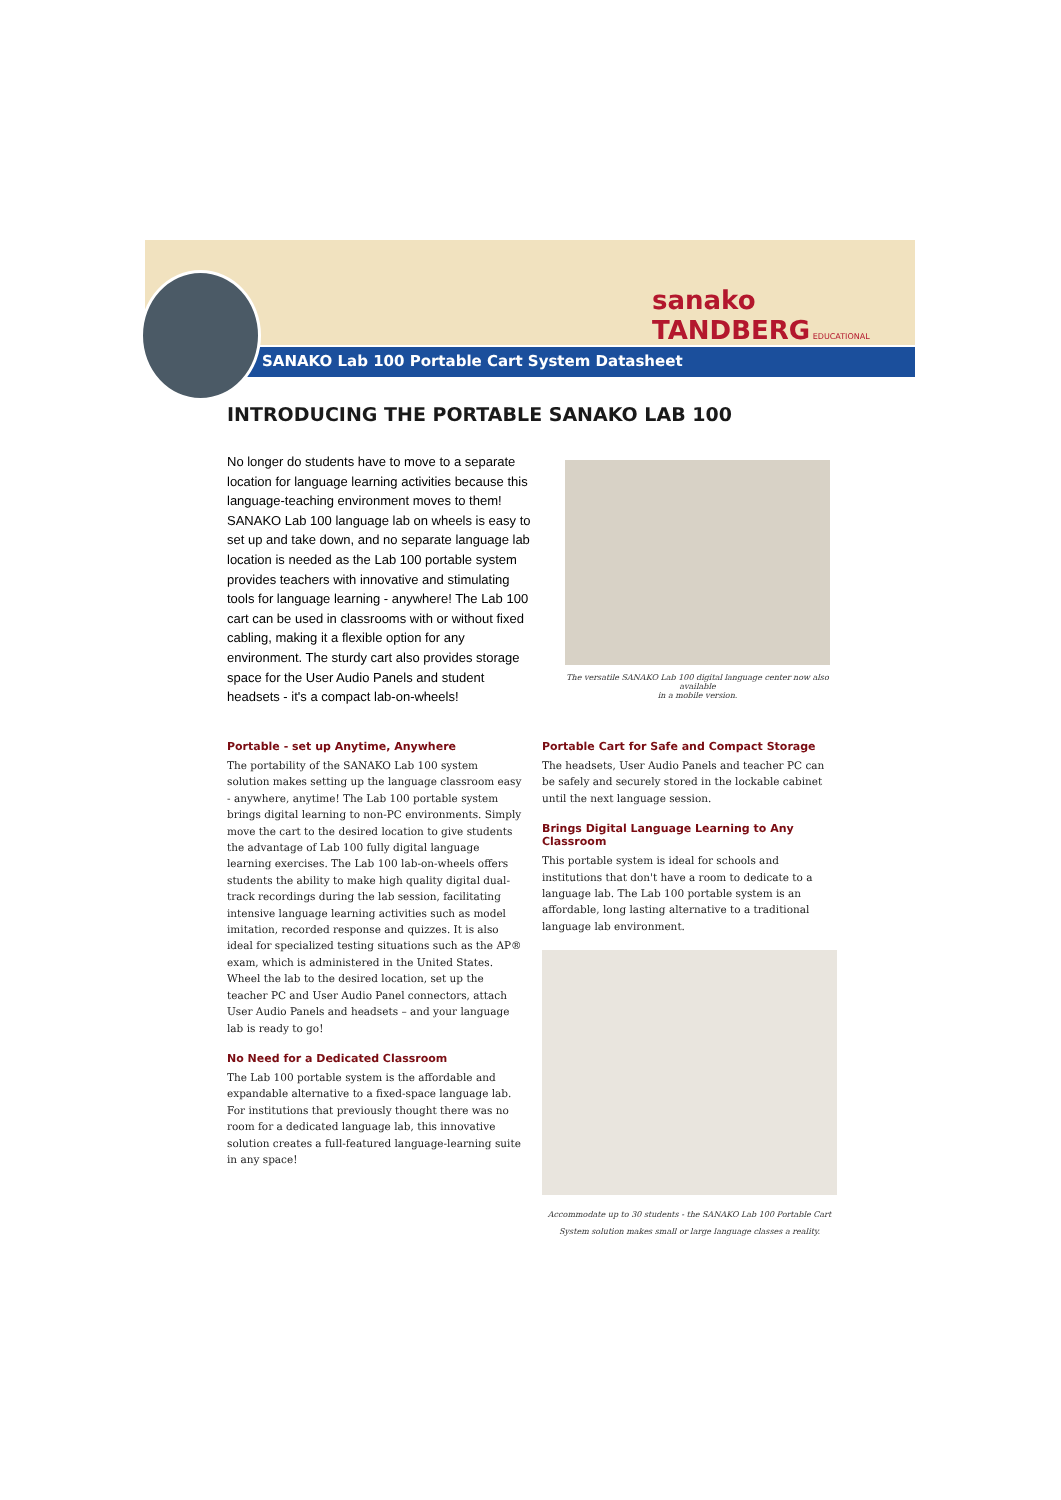sanako
TANDBERG EDUCATIONAL
SANAKO Lab 100 Portable Cart System Datasheet
INTRODUCING THE PORTABLE SANAKO LAB 100
No longer do students have to move to a separate location for language learning activities because this language-teaching environment moves to them! SANAKO Lab 100 language lab on wheels is easy to set up and take down, and no separate language lab location is needed as the Lab 100 portable system provides teachers with innovative and stimulating tools for language learning - anywhere! The Lab 100 cart can be used in classrooms with or without fixed cabling, making it a flexible option for any environment. The sturdy cart also provides storage space for the User Audio Panels and student headsets - it's a compact lab-on-wheels!
The versatile SANAKO Lab 100 digital language center now also available
in a mobile version.
Portable - set up Anytime, Anywhere
The portability of the SANAKO Lab 100 system solution makes setting up the language classroom easy - anywhere, anytime! The Lab 100 portable system brings digital learning to non-PC environments. Simply move the cart to the desired location to give students the advantage of Lab 100 fully digital language learning exercises. The Lab 100 lab-on-wheels offers students the ability to make high quality digital dual-track recordings during the lab session, facilitating intensive language learning activities such as model imitation, recorded response and quizzes. It is also ideal for specialized testing situations such as the AP® exam, which is administered in the United States. Wheel the lab to the desired location, set up the teacher PC and User Audio Panel connectors, attach User Audio Panels and headsets – and your language lab is ready to go!
No Need for a Dedicated Classroom
The Lab 100 portable system is the affordable and expandable alternative to a fixed-space language lab. For institutions that previously thought there was no room for a dedicated language lab, this innovative solution creates a full-featured language-learning suite in any space!
Portable Cart for Safe and Compact Storage
The headsets, User Audio Panels and teacher PC can be safely and securely stored in the lockable cabinet until the next language session.
Brings Digital Language Learning to Any Classroom
This portable system is ideal for schools and institutions that don't have a room to dedicate to a language lab. The Lab 100 portable system is an affordable, long lasting alternative to a traditional language lab environment.
Accommodate up to 30 students - the SANAKO Lab 100 Portable Cart
System solution makes small or large language classes a reality.